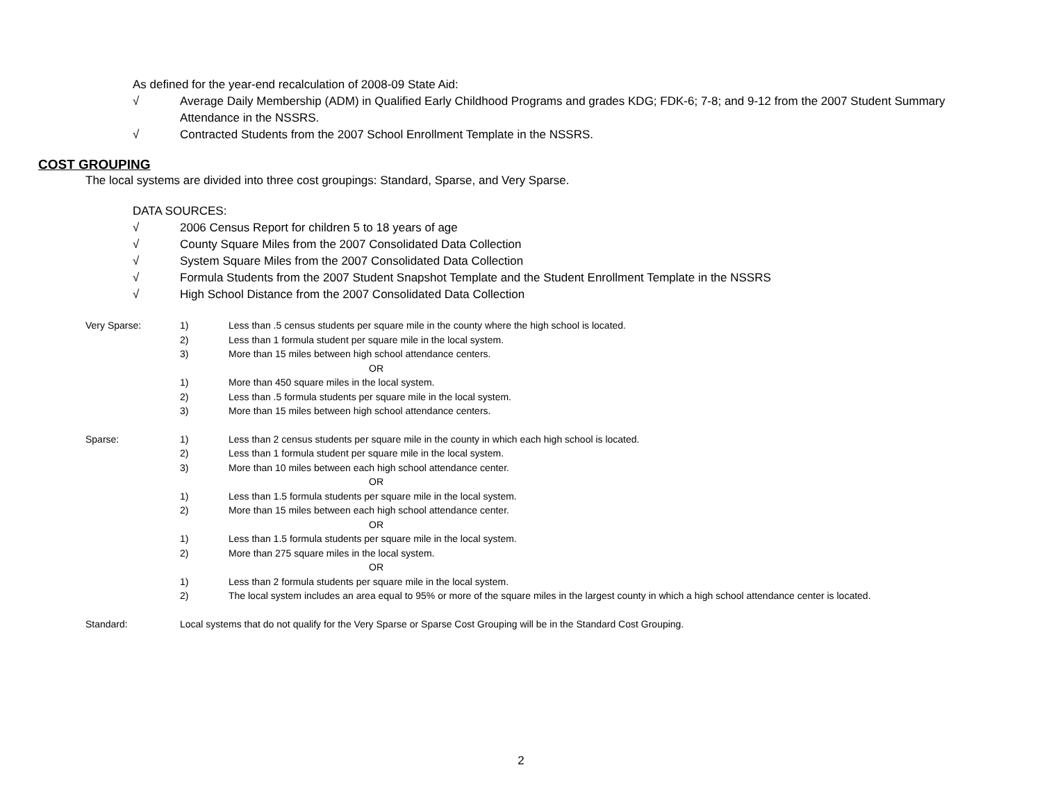As defined for the year-end recalculation of 2008-09 State Aid:
√ Average Daily Membership (ADM) in Qualified Early Childhood Programs and grades KDG; FDK-6; 7-8; and 9-12 from the 2007 Student Summary Attendance in the NSSRS.
√ Contracted Students from the 2007 School Enrollment Template in the NSSRS.
COST GROUPING
The local systems are divided into three cost groupings: Standard, Sparse, and Very Sparse.
DATA SOURCES:
√ 2006 Census Report for children 5 to 18 years of age
√ County Square Miles from the 2007 Consolidated Data Collection
√ System Square Miles from the 2007 Consolidated Data Collection
√ Formula Students from the 2007 Student Snapshot Template and the Student Enrollment Template in the NSSRS
√ High School Distance from the 2007 Consolidated Data Collection
Very Sparse: 1) Less than .5 census students per square mile in the county where the high school is located.
2) Less than 1 formula student per square mile in the local system.
3) More than 15 miles between high school attendance centers.
OR
1) More than 450 square miles in the local system.
2) Less than .5 formula students per square mile in the local system.
3) More than 15 miles between high school attendance centers.
Sparse: 1) Less than 2 census students per square mile in the county in which each high school is located.
2) Less than 1 formula student per square mile in the local system.
3) More than 10 miles between each high school attendance center.
OR
1) Less than 1.5 formula students per square mile in the local system.
2) More than 15 miles between each high school attendance center.
OR
1) Less than 1.5 formula students per square mile in the local system.
2) More than 275 square miles in the local system.
OR
1) Less than 2 formula students per square mile in the local system.
2) The local system includes an area equal to 95% or more of the square miles in the largest county in which a high school attendance center is located.
Standard: Local systems that do not qualify for the Very Sparse or Sparse Cost Grouping will be in the Standard Cost Grouping.
2